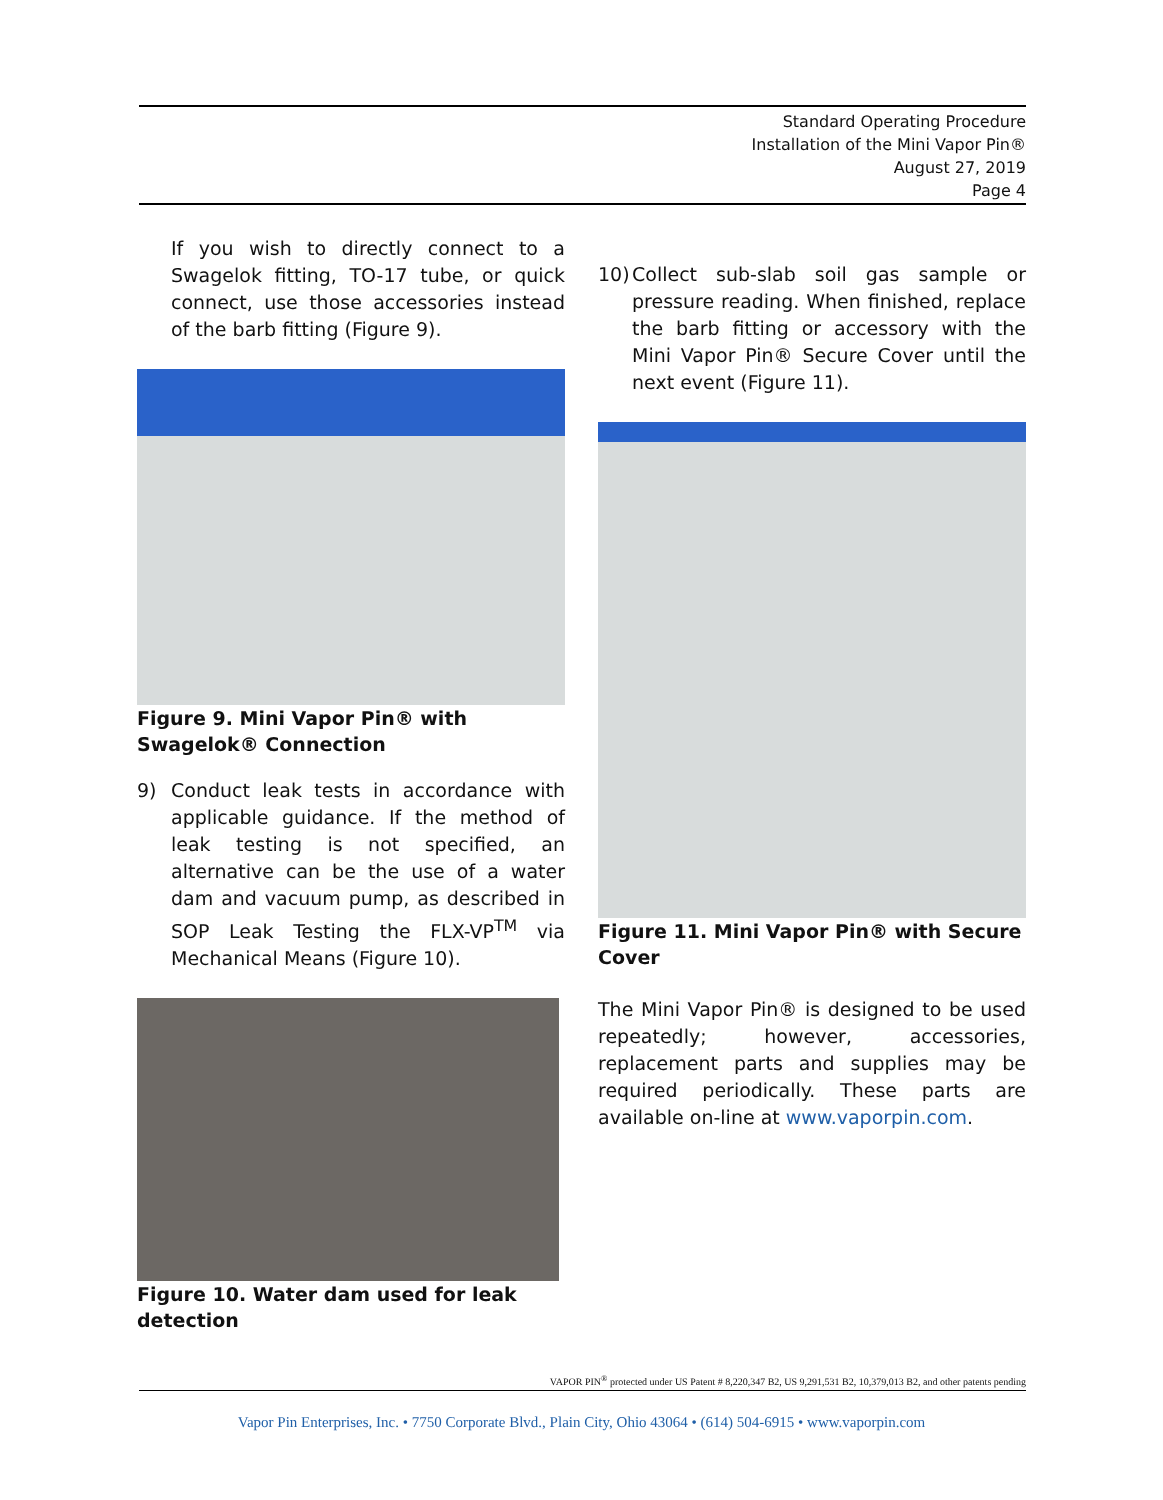Standard Operating Procedure
Installation of the Mini Vapor Pin®
August 27, 2019
Page 4
If you wish to directly connect to a Swagelok fitting, TO-17 tube, or quick connect, use those accessories instead of the barb fitting (Figure 9).
Figure 9. Mini Vapor Pin® with Swagelok® Connection
9) Conduct leak tests in accordance with applicable guidance. If the method of leak testing is not specified, an alternative can be the use of a water dam and vacuum pump, as described in SOP Leak Testing the FLX-VP<sup>TM</sup> via Mechanical Means (Figure 10).
Figure 10. Water dam used for leak detection
10)
Collect sub-slab soil gas sample or pressure reading. When finished, replace the barb fitting or accessory with the Mini Vapor Pin® Secure Cover until the next event (Figure 11).
Figure 11. Mini Vapor Pin® with Secure Cover
The Mini Vapor Pin® is designed to be used repeatedly; however, accessories, replacement parts and supplies may be required periodically. These parts are available on-line at www.vaporpin.com.
VAPOR PIN<sup>®</sup> protected under US Patent # 8,220,347 B2, US 9,291,531 B2, 10,379,013 B2, and other patents pending
Vapor Pin Enterprises, Inc. • 7750 Corporate Blvd., Plain City, Ohio 43064 • (614) 504-6915 • www.vaporpin.com